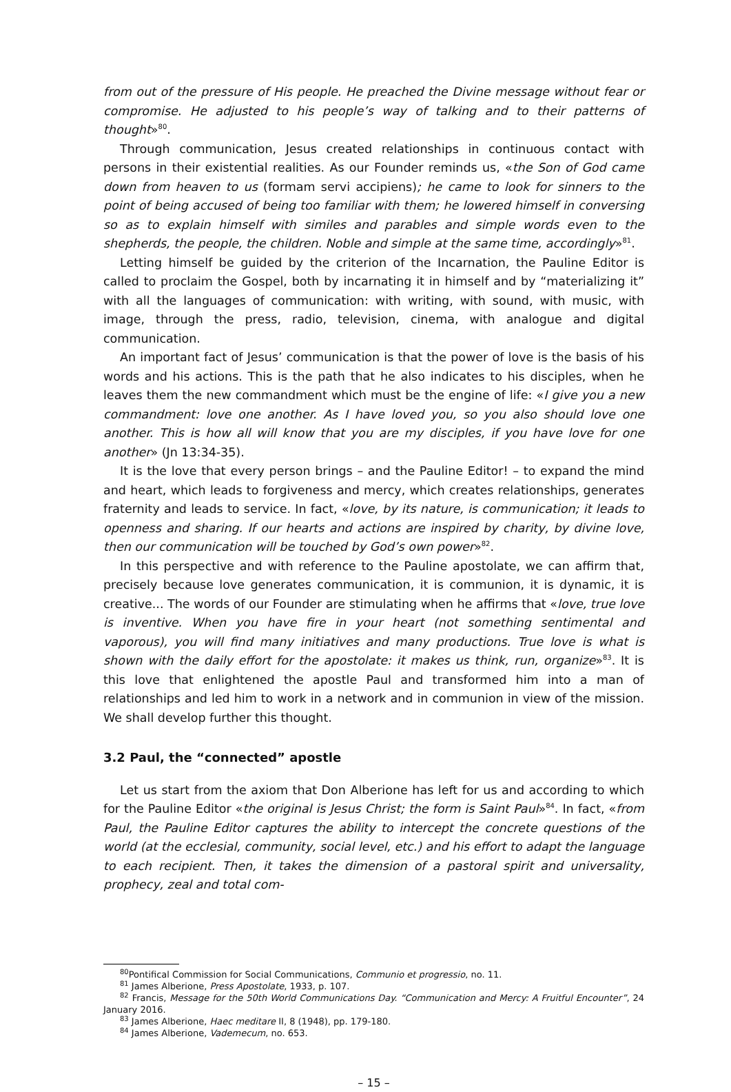from out of the pressure of His people. He preached the Divine message without fear or compromise. He adjusted to his people’s way of talking and to their patterns of thought»<sup>80</sup>.
Through communication, Jesus created relationships in continuous contact with persons in their existential realities. As our Founder reminds us, «the Son of God came down from heaven to us (formam servi accipiens); he came to look for sinners to the point of being accused of being too familiar with them; he lowered himself in conversing so as to explain himself with similes and parables and simple words even to the shepherds, the people, the children. Noble and simple at the same time, accordingly»<sup>81</sup>.
Letting himself be guided by the criterion of the Incarnation, the Pauline Editor is called to proclaim the Gospel, both by incarnating it in himself and by “materializing it” with all the languages of communication: with writing, with sound, with music, with image, through the press, radio, television, cinema, with analogue and digital communication.
An important fact of Jesus’ communication is that the power of love is the basis of his words and his actions. This is the path that he also indicates to his disciples, when he leaves them the new commandment which must be the engine of life: «I give you a new commandment: love one another. As I have loved you, so you also should love one another. This is how all will know that you are my disciples, if you have love for one another» (Jn 13:34-35).
It is the love that every person brings – and the Pauline Editor! – to expand the mind and heart, which leads to forgiveness and mercy, which creates relationships, generates fraternity and leads to service. In fact, «love, by its nature, is communication; it leads to openness and sharing. If our hearts and actions are inspired by charity, by divine love, then our communication will be touched by God’s own power»<sup>82</sup>.
In this perspective and with reference to the Pauline apostolate, we can affirm that, precisely because love generates communication, it is communion, it is dynamic, it is creative... The words of our Founder are stimulating when he affirms that «love, true love is inventive. When you have fire in your heart (not something sentimental and vaporous), you will find many initiatives and many productions. True love is what is shown with the daily effort for the apostolate: it makes us think, run, organize»<sup>83</sup>. It is this love that enlightened the apostle Paul and transformed him into a man of relationships and led him to work in a network and in communion in view of the mission. We shall develop further this thought.
3.2 Paul, the “connected” apostle
Let us start from the axiom that Don Alberione has left for us and according to which for the Pauline Editor «the original is Jesus Christ; the form is Saint Paul»<sup>84</sup>. In fact, «from Paul, the Pauline Editor captures the ability to intercept the concrete questions of the world (at the ecclesial, community, social level, etc.) and his effort to adapt the language to each recipient. Then, it takes the dimension of a pastoral spirit and universality, prophecy, zeal and total com-
<sup>80</sup> Pontifical Commission for Social Communications, Communio et progressio, no. 11.
<sup>81</sup> James Alberione, Press Apostolate, 1933, p. 107.
<sup>82</sup> Francis, Message for the 50th World Communications Day. “Communication and Mercy: A Fruitful Encounter”, 24 January 2016.
<sup>83</sup> James Alberione, Haec meditare II, 8 (1948), pp. 179-180.
<sup>84</sup> James Alberione, Vademecum, no. 653.
– 15 –